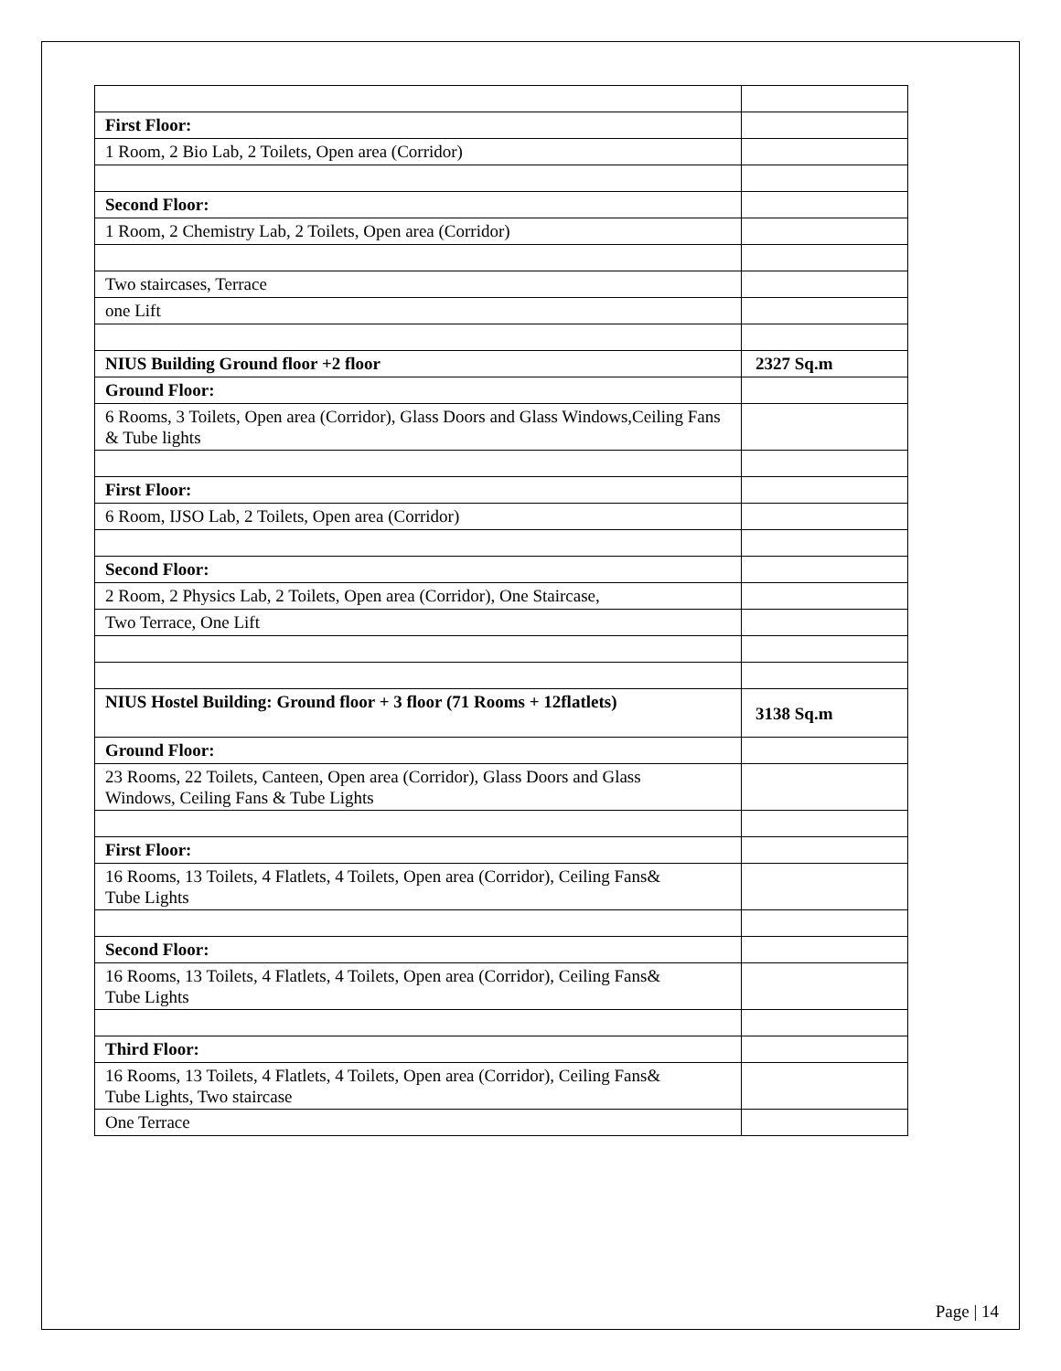| First Floor: | |
| 1 Room, 2 Bio Lab, 2 Toilets, Open area (Corridor) | |
| Second Floor: | |
| 1 Room, 2 Chemistry Lab, 2 Toilets, Open area (Corridor) | |
| Two staircases, Terrace | |
| one Lift | |
| NIUS Building Ground floor +2 floor | 2327 Sq.m |
| Ground Floor: | |
| 6 Rooms, 3 Toilets, Open area (Corridor), Glass Doors and Glass Windows,Ceiling Fans & Tube lights | |
| First Floor: | |
| 6 Room, IJSO Lab, 2 Toilets, Open area (Corridor) | |
| Second Floor: | |
| 2 Room, 2 Physics Lab, 2 Toilets, Open area (Corridor), One Staircase, | |
| Two Terrace, One Lift | |
| NIUS Hostel Building: Ground floor + 3 floor (71 Rooms + 12flatlets) | 3138 Sq.m |
| Ground Floor: | |
| 23 Rooms, 22 Toilets, Canteen, Open area (Corridor), Glass Doors and Glass Windows, Ceiling Fans & Tube Lights | |
| First Floor: | |
| 16 Rooms, 13 Toilets, 4 Flatlets, 4 Toilets, Open area (Corridor), Ceiling Fans& Tube Lights | |
| Second Floor: | |
| 16 Rooms, 13 Toilets, 4 Flatlets, 4 Toilets, Open area (Corridor), Ceiling Fans& Tube Lights | |
| Third Floor: | |
| 16 Rooms, 13 Toilets, 4 Flatlets, 4 Toilets, Open area (Corridor), Ceiling Fans& Tube Lights, Two staircase | |
| One Terrace | |
Page | 14